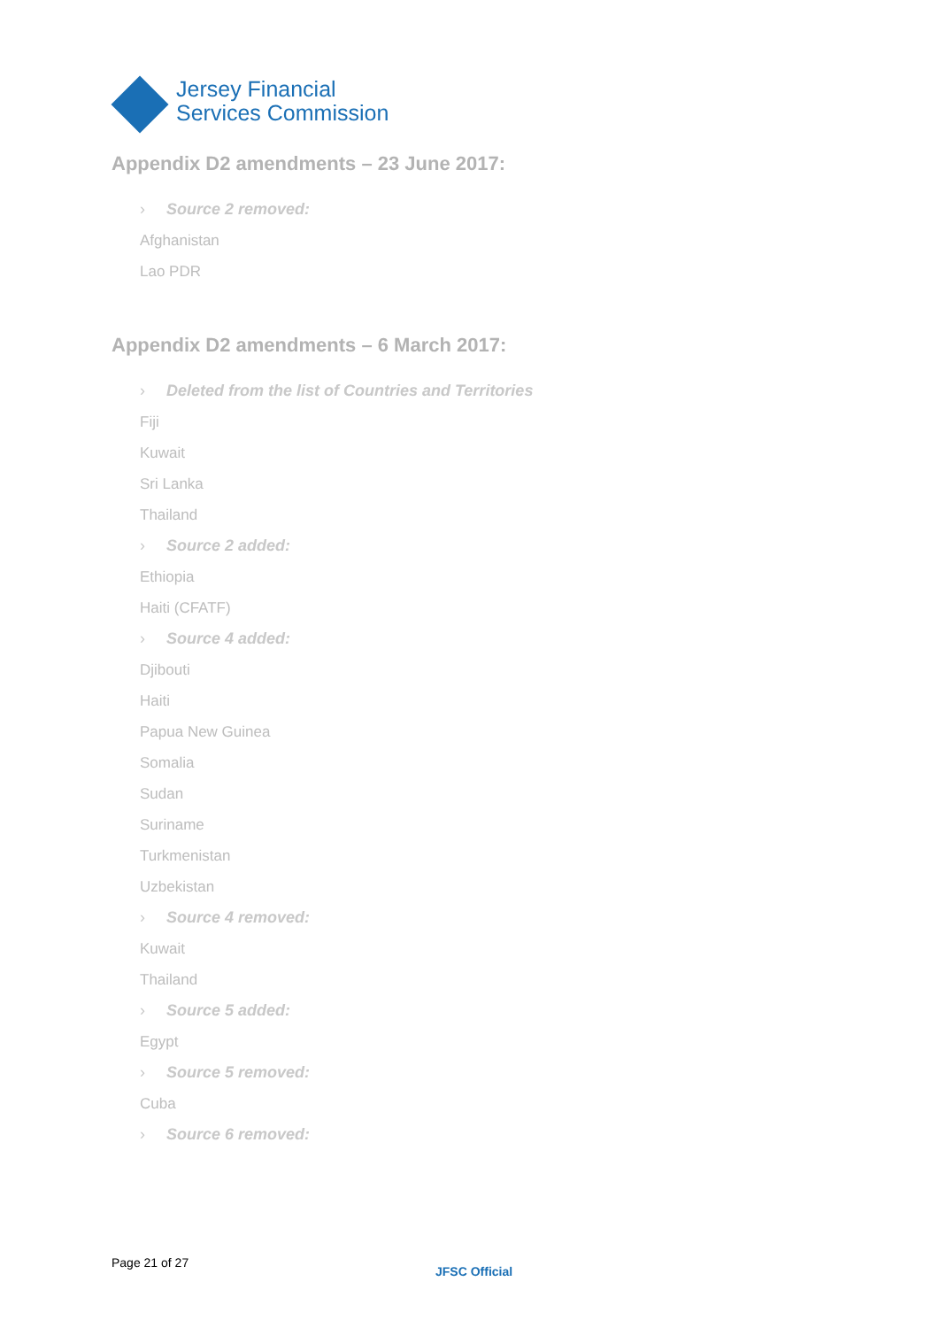Jersey Financial
Services Commission
Appendix D2 amendments – 23 June 2017:
› Source 2 removed:
Afghanistan
Lao PDR
Appendix D2 amendments – 6 March 2017:
› Deleted from the list of Countries and Territories
Fiji
Kuwait
Sri Lanka
Thailand
› Source 2 added:
Ethiopia
Haiti (CFATF)
› Source 4 added:
Djibouti
Haiti
Papua New Guinea
Somalia
Sudan
Suriname
Turkmenistan
Uzbekistan
› Source 4 removed:
Kuwait
Thailand
› Source 5 added:
Egypt
› Source 5 removed:
Cuba
› Source 6 removed:
Page 21 of 27
JFSC Official